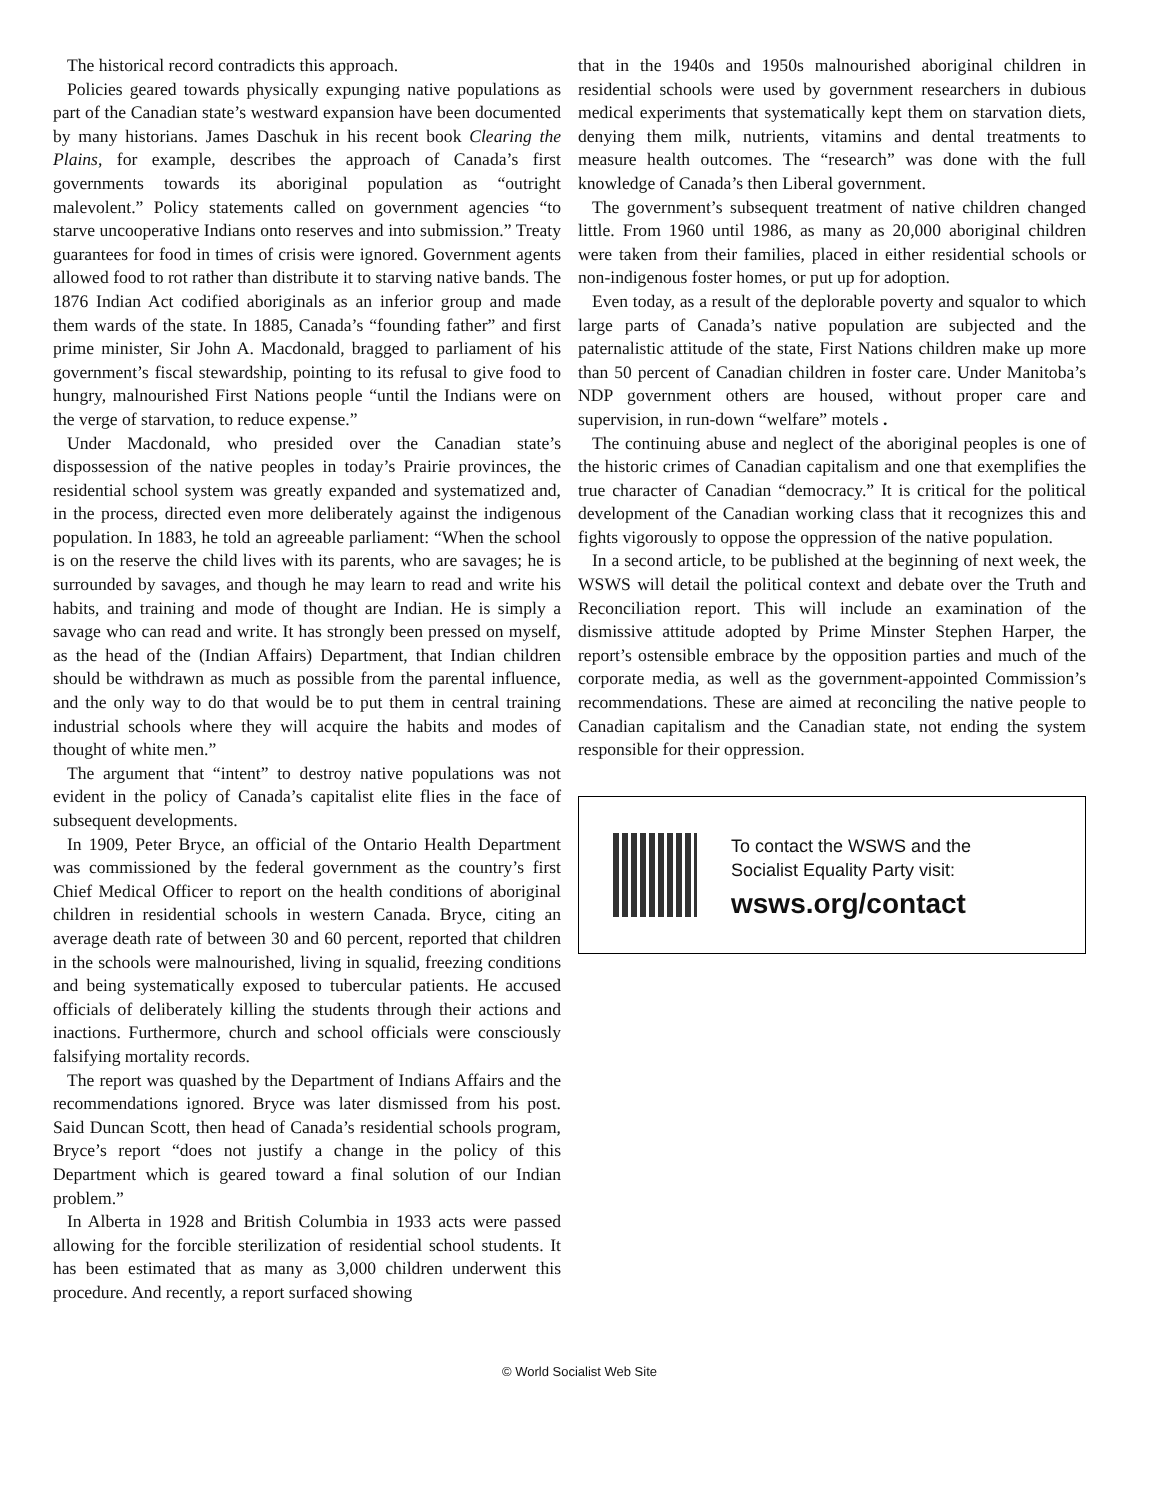The historical record contradicts this approach.
Policies geared towards physically expunging native populations as part of the Canadian state’s westward expansion have been documented by many historians. James Daschuk in his recent book Clearing the Plains, for example, describes the approach of Canada’s first governments towards its aboriginal population as “outright malevolent.” Policy statements called on government agencies “to starve uncooperative Indians onto reserves and into submission.” Treaty guarantees for food in times of crisis were ignored. Government agents allowed food to rot rather than distribute it to starving native bands. The 1876 Indian Act codified aboriginals as an inferior group and made them wards of the state. In 1885, Canada’s “founding father” and first prime minister, Sir John A. Macdonald, bragged to parliament of his government’s fiscal stewardship, pointing to its refusal to give food to hungry, malnourished First Nations people “until the Indians were on the verge of starvation, to reduce expense.”
Under Macdonald, who presided over the Canadian state’s dispossession of the native peoples in today’s Prairie provinces, the residential school system was greatly expanded and systematized and, in the process, directed even more deliberately against the indigenous population. In 1883, he told an agreeable parliament: “When the school is on the reserve the child lives with its parents, who are savages; he is surrounded by savages, and though he may learn to read and write his habits, and training and mode of thought are Indian. He is simply a savage who can read and write. It has strongly been pressed on myself, as the head of the (Indian Affairs) Department, that Indian children should be withdrawn as much as possible from the parental influence, and the only way to do that would be to put them in central training industrial schools where they will acquire the habits and modes of thought of white men.”
The argument that “intent” to destroy native populations was not evident in the policy of Canada’s capitalist elite flies in the face of subsequent developments.
In 1909, Peter Bryce, an official of the Ontario Health Department was commissioned by the federal government as the country’s first Chief Medical Officer to report on the health conditions of aboriginal children in residential schools in western Canada. Bryce, citing an average death rate of between 30 and 60 percent, reported that children in the schools were malnourished, living in squalid, freezing conditions and being systematically exposed to tubercular patients. He accused officials of deliberately killing the students through their actions and inactions. Furthermore, church and school officials were consciously falsifying mortality records.
The report was quashed by the Department of Indians Affairs and the recommendations ignored. Bryce was later dismissed from his post. Said Duncan Scott, then head of Canada’s residential schools program, Bryce’s report “does not justify a change in the policy of this Department which is geared toward a final solution of our Indian problem.”
In Alberta in 1928 and British Columbia in 1933 acts were passed allowing for the forcible sterilization of residential school students. It has been estimated that as many as 3,000 children underwent this procedure. And recently, a report surfaced showing
that in the 1940s and 1950s malnourished aboriginal children in residential schools were used by government researchers in dubious medical experiments that systematically kept them on starvation diets, denying them milk, nutrients, vitamins and dental treatments to measure health outcomes. The “research” was done with the full knowledge of Canada’s then Liberal government.
The government’s subsequent treatment of native children changed little. From 1960 until 1986, as many as 20,000 aboriginal children were taken from their families, placed in either residential schools or non-indigenous foster homes, or put up for adoption.
Even today, as a result of the deplorable poverty and squalor to which large parts of Canada’s native population are subjected and the paternalistic attitude of the state, First Nations children make up more than 50 percent of Canadian children in foster care. Under Manitoba’s NDP government others are housed, without proper care and supervision, in run-down “welfare” motels .
The continuing abuse and neglect of the aboriginal peoples is one of the historic crimes of Canadian capitalism and one that exemplifies the true character of Canadian “democracy.” It is critical for the political development of the Canadian working class that it recognizes this and fights vigorously to oppose the oppression of the native population.
In a second article, to be published at the beginning of next week, the WSWS will detail the political context and debate over the Truth and Reconciliation report. This will include an examination of the dismissive attitude adopted by Prime Minster Stephen Harper, the report’s ostensible embrace by the opposition parties and much of the corporate media, as well as the government-appointed Commission’s recommendations. These are aimed at reconciling the native people to Canadian capitalism and the Canadian state, not ending the system responsible for their oppression.
To contact the WSWS and the
Socialist Equality Party visit:
wsws.org/contact
© World Socialist Web Site